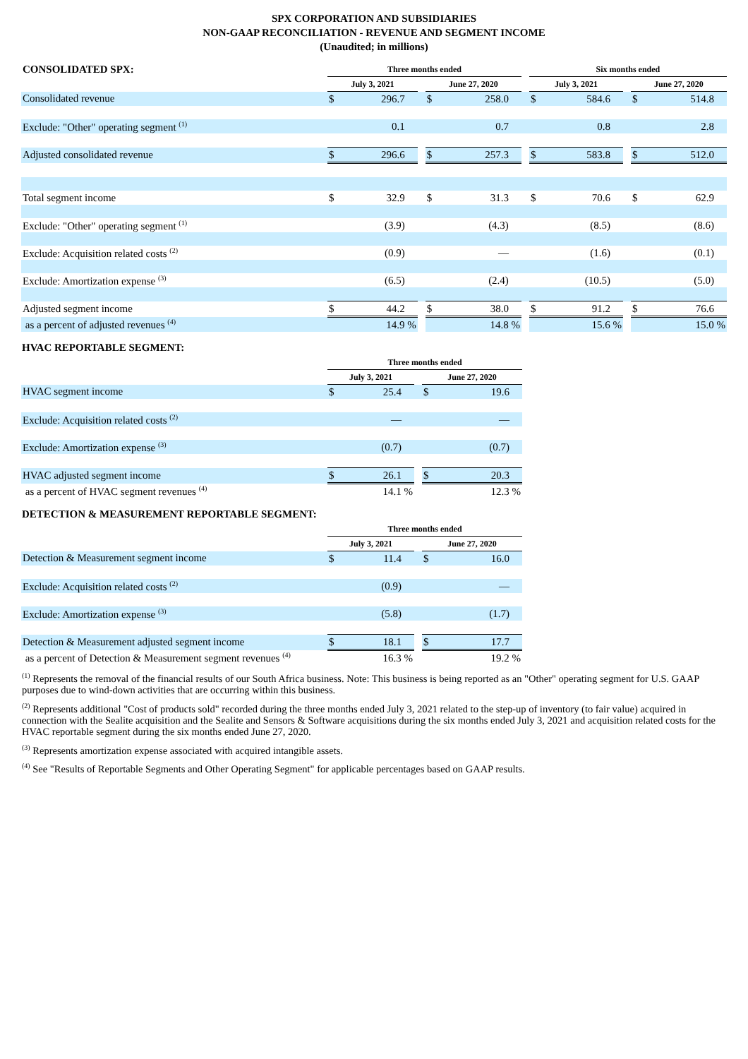SPX CORPORATION AND SUBSIDIARIES
NON-GAAP RECONCILIATION - REVENUE AND SEGMENT INCOME
(Unaudited; in millions)
| CONSOLIDATED SPX: | Three months ended | | | | | | Six months ended | | | | |
| | July 3, 2021 | | | June 27, 2020 | | | July 3, 2021 | | | June 27, 2020 | |
| Consolidated revenue | $ | 296.7 | | $ | 258.0 | | $ | 584.6 | | $ | 514.8 |
| Exclude: "Other" operating segment <sup>(1)</sup> | | 0.1 | | | 0.7 | | | 0.8 | | | 2.8 |
| Adjusted consolidated revenue | $ | 296.6 | | $ | 257.3 | | $ | 583.8 | | $ | 512.0 |
| Total segment income | $ | 32.9 | | $ | 31.3 | | $ | 70.6 | | $ | 62.9 |
| Exclude: "Other" operating segment <sup>(1)</sup> | | (3.9) | | | (4.3) | | | (8.5) | | | (8.6) |
| Exclude: Acquisition related costs <sup>(2)</sup> | | (0.9) | | | — | | | (1.6) | | | (0.1) |
| Exclude: Amortization expense <sup>(3)</sup> | | (6.5) | | | (2.4) | | | (10.5) | | | (5.0) |
| Adjusted segment income | $ | 44.2 | | $ | 38.0 | | $ | 91.2 | | $ | 76.6 |
| as a percent of adjusted revenues <sup>(4)</sup> | | 14.9 % | | | 14.8 % | | | 15.6 % | | | 15.0 % |
HVAC REPORTABLE SEGMENT:
| | Three months ended | | | | |
| | July 3, 2021 | | | June 27, 2020 | |
| HVAC segment income | $ | 25.4 | | $ | 19.6 |
| Exclude: Acquisition related costs <sup>(2)</sup> | | — | | | — |
| Exclude: Amortization expense <sup>(3)</sup> | | (0.7) | | | (0.7) |
| HVAC adjusted segment income | $ | 26.1 | | $ | 20.3 |
| as a percent of HVAC segment revenues <sup>(4)</sup> | | 14.1 % | | | 12.3 % |
DETECTION & MEASUREMENT REPORTABLE SEGMENT:
| | Three months ended | | | | |
| | July 3, 2021 | | | June 27, 2020 | |
| Detection & Measurement segment income | $ | 11.4 | | $ | 16.0 |
| Exclude: Acquisition related costs <sup>(2)</sup> | | (0.9) | | | — |
| Exclude: Amortization expense <sup>(3)</sup> | | (5.8) | | | (1.7) |
| Detection & Measurement adjusted segment income | $ | 18.1 | | $ | 17.7 |
| as a percent of Detection & Measurement segment revenues <sup>(4)</sup> | | 16.3 % | | | 19.2 % |
<sup>(1)</sup> Represents the removal of the financial results of our South Africa business. Note: This business is being reported as an "Other" operating segment for U.S. GAAP purposes due to wind-down activities that are occurring within this business.
<sup>(2)</sup> Represents additional "Cost of products sold" recorded during the three months ended July 3, 2021 related to the step-up of inventory (to fair value) acquired in connection with the Sealite acquisition and the Sealite and Sensors & Software acquisitions during the six months ended July 3, 2021 and acquisition related costs for the HVAC reportable segment during the six months ended June 27, 2020.
<sup>(3)</sup> Represents amortization expense associated with acquired intangible assets.
<sup>(4)</sup> See "Results of Reportable Segments and Other Operating Segment" for applicable percentages based on GAAP results.